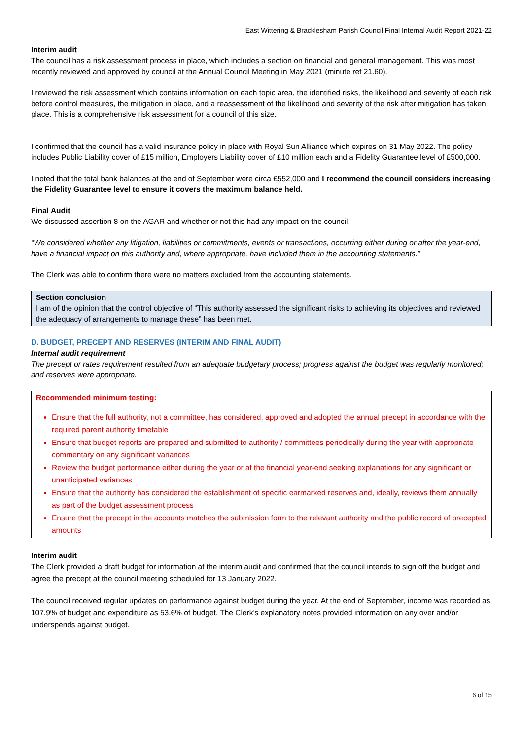East Wittering & Bracklesham Parish Council Final Internal Audit Report 2021-22
Interim audit
The council has a risk assessment process in place, which includes a section on financial and general management. This was most recently reviewed and approved by council at the Annual Council Meeting in May 2021 (minute ref 21.60).
I reviewed the risk assessment which contains information on each topic area, the identified risks, the likelihood and severity of each risk before control measures, the mitigation in place, and a reassessment of the likelihood and severity of the risk after mitigation has taken place. This is a comprehensive risk assessment for a council of this size.
I confirmed that the council has a valid insurance policy in place with Royal Sun Alliance which expires on 31 May 2022. The policy includes Public Liability cover of £15 million, Employers Liability cover of £10 million each and a Fidelity Guarantee level of £500,000.
I noted that the total bank balances at the end of September were circa £552,000 and I recommend the council considers increasing the Fidelity Guarantee level to ensure it covers the maximum balance held.
Final Audit
We discussed assertion 8 on the AGAR and whether or not this had any impact on the council.
“We considered whether any litigation, liabilities or commitments, events or transactions, occurring either during or after the year-end, have a financial impact on this authority and, where appropriate, have included them in the accounting statements.”
The Clerk was able to confirm there were no matters excluded from the accounting statements.
Section conclusion
I am of the opinion that the control objective of “This authority assessed the significant risks to achieving its objectives and reviewed the adequacy of arrangements to manage these” has been met.
D. BUDGET, PRECEPT AND RESERVES (INTERIM AND FINAL AUDIT)
Internal audit requirement
The precept or rates requirement resulted from an adequate budgetary process; progress against the budget was regularly monitored; and reserves were appropriate.
Recommended minimum testing:
Ensure that the full authority, not a committee, has considered, approved and adopted the annual precept in accordance with the required parent authority timetable
Ensure that budget reports are prepared and submitted to authority / committees periodically during the year with appropriate commentary on any significant variances
Review the budget performance either during the year or at the financial year-end seeking explanations for any significant or unanticipated variances
Ensure that the authority has considered the establishment of specific earmarked reserves and, ideally, reviews them annually as part of the budget assessment process
Ensure that the precept in the accounts matches the submission form to the relevant authority and the public record of precepted amounts
Interim audit
The Clerk provided a draft budget for information at the interim audit and confirmed that the council intends to sign off the budget and agree the precept at the council meeting scheduled for 13 January 2022.
The council received regular updates on performance against budget during the year. At the end of September, income was recorded as 107.9% of budget and expenditure as 53.6% of budget. The Clerk’s explanatory notes provided information on any over and/or underspends against budget.
6 of 15